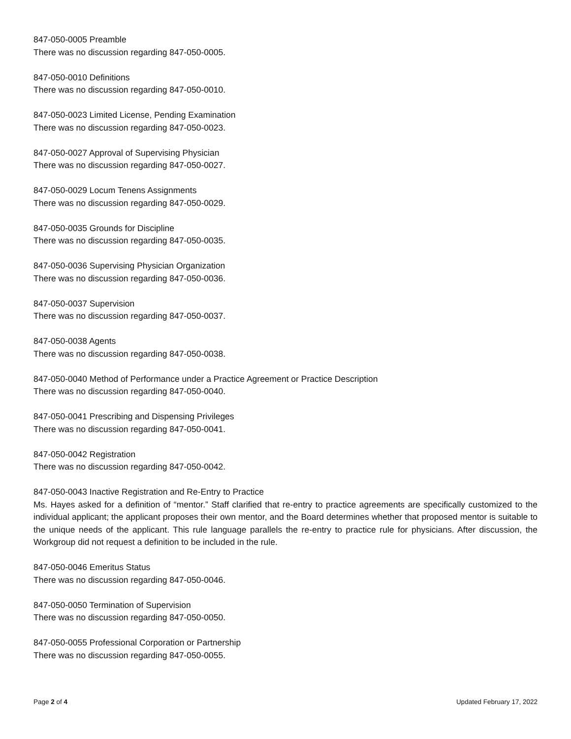847-050-0005 Preamble
There was no discussion regarding 847-050-0005.
847-050-0010 Definitions
There was no discussion regarding 847-050-0010.
847-050-0023 Limited License, Pending Examination
There was no discussion regarding 847-050-0023.
847-050-0027 Approval of Supervising Physician
There was no discussion regarding 847-050-0027.
847-050-0029 Locum Tenens Assignments
There was no discussion regarding 847-050-0029.
847-050-0035 Grounds for Discipline
There was no discussion regarding 847-050-0035.
847-050-0036 Supervising Physician Organization
There was no discussion regarding 847-050-0036.
847-050-0037 Supervision
There was no discussion regarding 847-050-0037.
847-050-0038 Agents
There was no discussion regarding 847-050-0038.
847-050-0040 Method of Performance under a Practice Agreement or Practice Description
There was no discussion regarding 847-050-0040.
847-050-0041 Prescribing and Dispensing Privileges
There was no discussion regarding 847-050-0041.
847-050-0042 Registration
There was no discussion regarding 847-050-0042.
847-050-0043 Inactive Registration and Re-Entry to Practice
Ms. Hayes asked for a definition of “mentor.” Staff clarified that re-entry to practice agreements are specifically customized to the individual applicant; the applicant proposes their own mentor, and the Board determines whether that proposed mentor is suitable to the unique needs of the applicant. This rule language parallels the re-entry to practice rule for physicians. After discussion, the Workgroup did not request a definition to be included in the rule.
847-050-0046 Emeritus Status
There was no discussion regarding 847-050-0046.
847-050-0050 Termination of Supervision
There was no discussion regarding 847-050-0050.
847-050-0055 Professional Corporation or Partnership
There was no discussion regarding 847-050-0055.
Page 2 of 4 Updated February 17, 2022